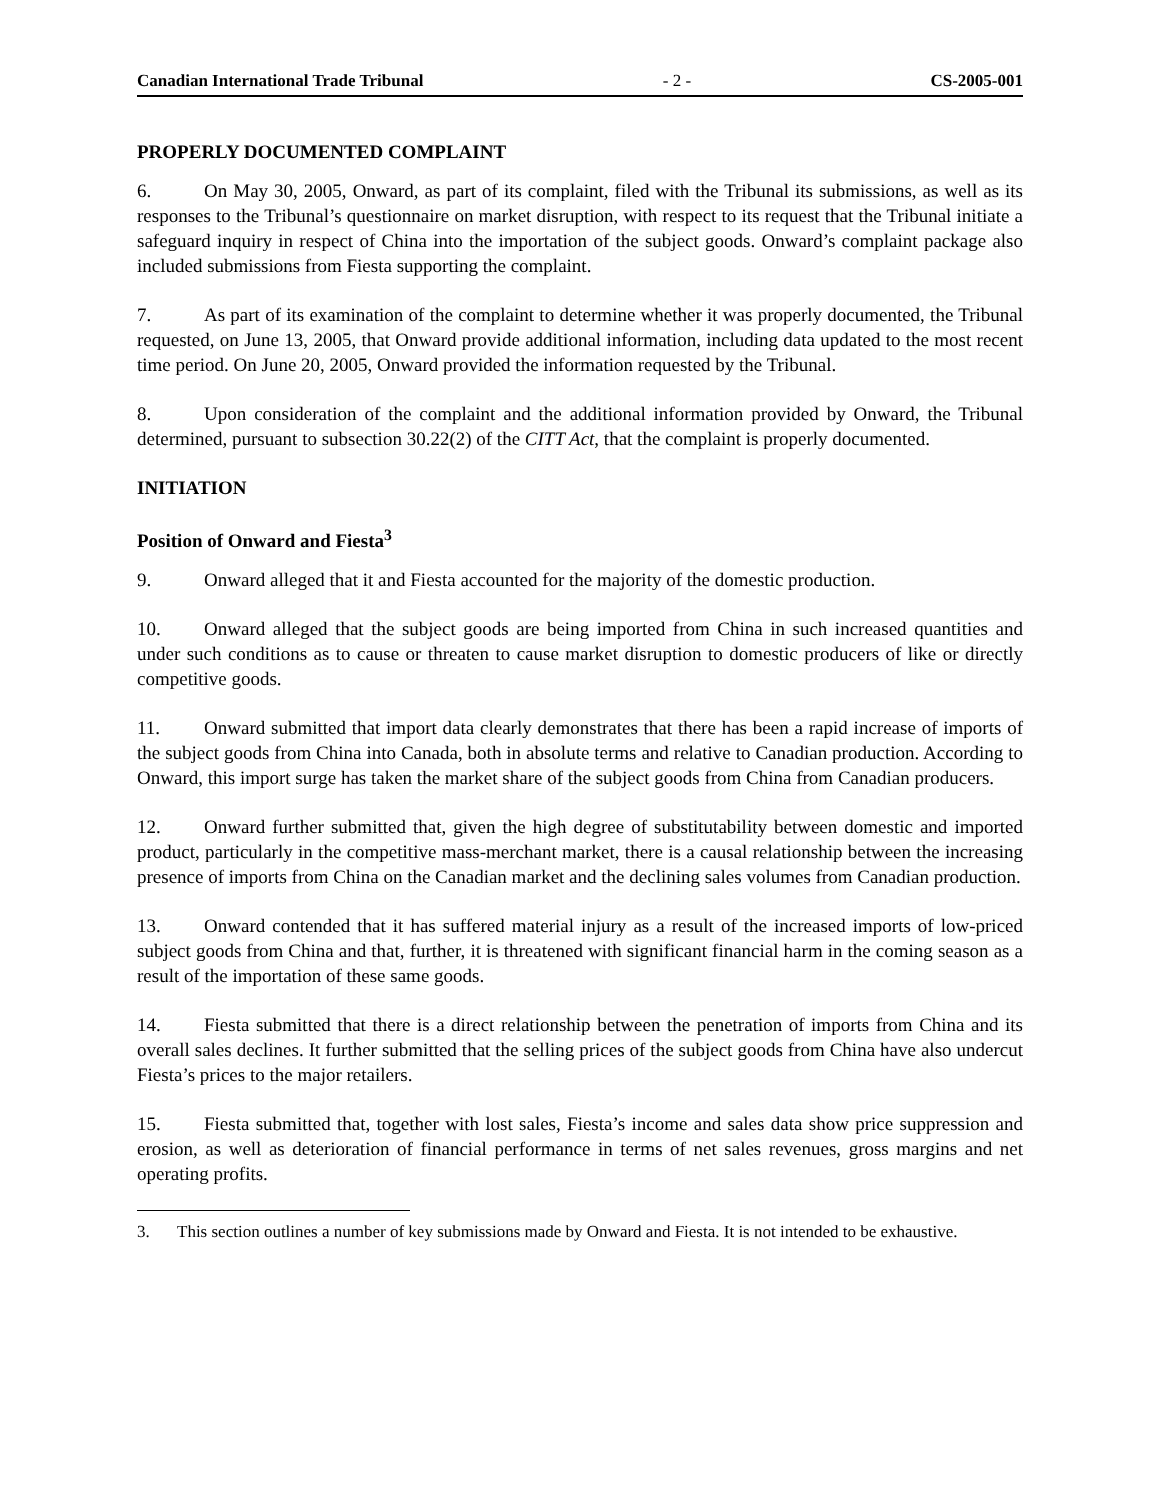Canadian International Trade Tribunal - 2 - CS-2005-001
PROPERLY DOCUMENTED COMPLAINT
6. On May 30, 2005, Onward, as part of its complaint, filed with the Tribunal its submissions, as well as its responses to the Tribunal’s questionnaire on market disruption, with respect to its request that the Tribunal initiate a safeguard inquiry in respect of China into the importation of the subject goods. Onward’s complaint package also included submissions from Fiesta supporting the complaint.
7. As part of its examination of the complaint to determine whether it was properly documented, the Tribunal requested, on June 13, 2005, that Onward provide additional information, including data updated to the most recent time period. On June 20, 2005, Onward provided the information requested by the Tribunal.
8. Upon consideration of the complaint and the additional information provided by Onward, the Tribunal determined, pursuant to subsection 30.22(2) of the CITT Act, that the complaint is properly documented.
INITIATION
Position of Onward and Fiesta<sup>3</sup>
9. Onward alleged that it and Fiesta accounted for the majority of the domestic production.
10. Onward alleged that the subject goods are being imported from China in such increased quantities and under such conditions as to cause or threaten to cause market disruption to domestic producers of like or directly competitive goods.
11. Onward submitted that import data clearly demonstrates that there has been a rapid increase of imports of the subject goods from China into Canada, both in absolute terms and relative to Canadian production. According to Onward, this import surge has taken the market share of the subject goods from China from Canadian producers.
12. Onward further submitted that, given the high degree of substitutability between domestic and imported product, particularly in the competitive mass-merchant market, there is a causal relationship between the increasing presence of imports from China on the Canadian market and the declining sales volumes from Canadian production.
13. Onward contended that it has suffered material injury as a result of the increased imports of low-priced subject goods from China and that, further, it is threatened with significant financial harm in the coming season as a result of the importation of these same goods.
14. Fiesta submitted that there is a direct relationship between the penetration of imports from China and its overall sales declines. It further submitted that the selling prices of the subject goods from China have also undercut Fiesta’s prices to the major retailers.
15. Fiesta submitted that, together with lost sales, Fiesta’s income and sales data show price suppression and erosion, as well as deterioration of financial performance in terms of net sales revenues, gross margins and net operating profits.
3. This section outlines a number of key submissions made by Onward and Fiesta. It is not intended to be exhaustive.